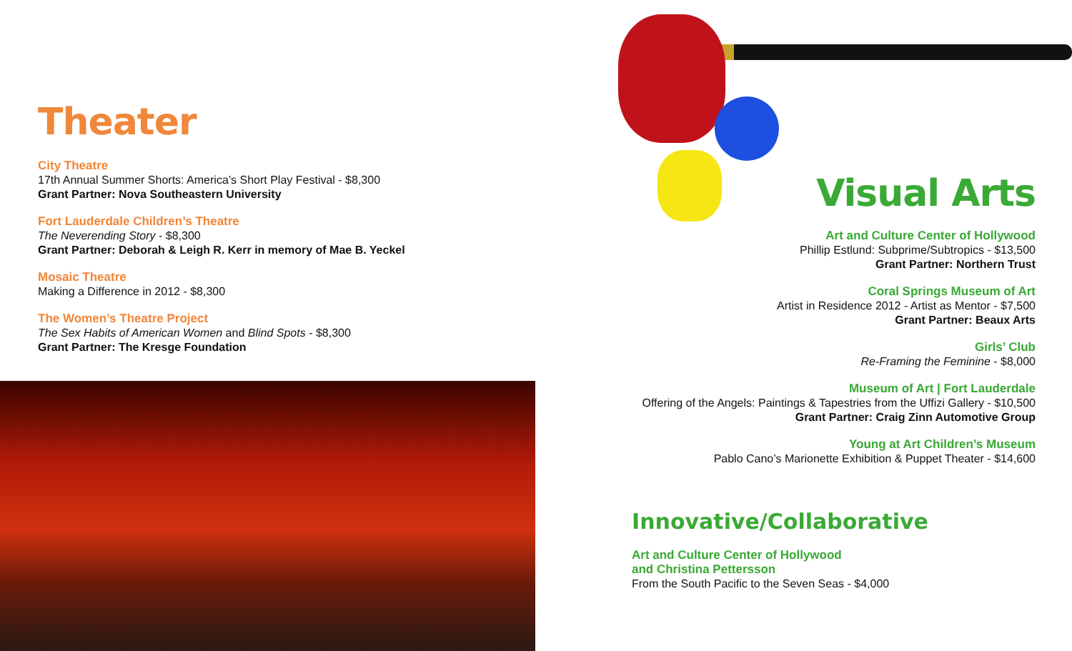Theater
City Theatre
17th Annual Summer Shorts: America’s Short Play Festival - $8,300
Grant Partner: Nova Southeastern University
Fort Lauderdale Children’s Theatre
The Neverending Story - $8,300
Grant Partner: Deborah & Leigh R. Kerr in memory of Mae B. Yeckel
Mosaic Theatre
Making a Difference in 2012 - $8,300
The Women’s Theatre Project
The Sex Habits of American Women and Blind Spots - $8,300
Grant Partner: The Kresge Foundation
Visual Arts
Art and Culture Center of Hollywood
Phillip Estlund: Subprime/Subtropics - $13,500
Grant Partner: Northern Trust
Coral Springs Museum of Art
Artist in Residence 2012 - Artist as Mentor - $7,500
Grant Partner: Beaux Arts
Girls’ Club
Re-Framing the Feminine - $8,000
Museum of Art | Fort Lauderdale
Offering of the Angels: Paintings & Tapestries from the Uffizi Gallery - $10,500
Grant Partner: Craig Zinn Automotive Group
Young at Art Children’s Museum
Pablo Cano’s Marionette Exhibition & Puppet Theater - $14,600
Innovative/Collaborative
Art and Culture Center of Hollywood
and Christina Pettersson
From the South Pacific to the Seven Seas - $4,000